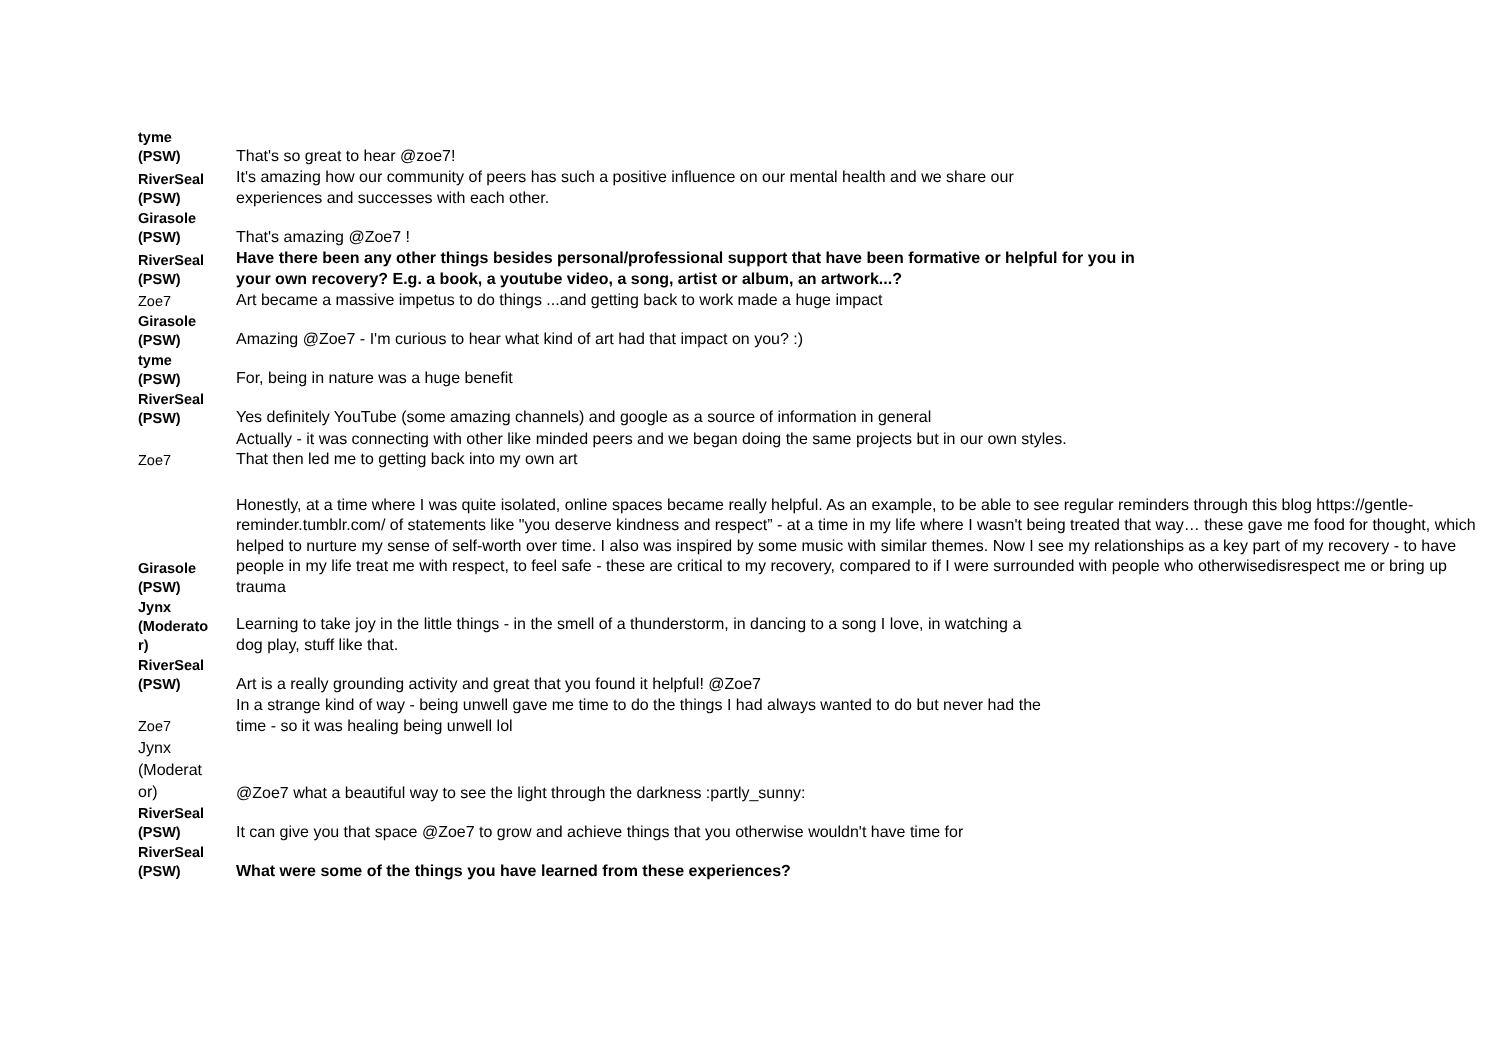| tyme (PSW) | That's so great to hear @zoe7! |
| RiverSeal (PSW) | It's amazing how our community of peers has such a positive influence on our mental health and we share our experiences and successes with each other. |
| Girasole (PSW) | That's amazing @Zoe7 ! |
| RiverSeal (PSW) | Have there been any other things besides personal/professional support that have been formative or helpful for you in your own recovery? E.g. a book, a youtube video, a song, artist or album, an artwork...? |
| Zoe7 | Art became a massive impetus to do things ...and getting back to work made a huge impact |
| Girasole (PSW) | Amazing @Zoe7 - I'm curious to hear what kind of art had that impact on you? :) |
| tyme (PSW) | For, being in nature was a huge benefit |
| RiverSeal (PSW) | Yes definitely YouTube (some amazing channels) and google as a source of information in general |
| Zoe7 | Actually - it was connecting with other like minded peers and we began doing the same projects but in our own styles. That then led me to getting back into my own art |
| Girasole (PSW) | Honestly, at a time where I was quite isolated, online spaces became really helpful. As an example, to be able to see regular reminders through this blog https://gentle-reminder.tumblr.com/ of statements like "you deserve kindness and respect” - at a time in my life where I wasn't being treated that way… these gave me food for thought, which helped to nurture my sense of self-worth over time. I also was inspired by some music with similar themes. Now I see my relationships as a key part of my recovery - to have people in my life treat me with respect, to feel safe - these are critical to my recovery, compared to if I were surrounded with people who otherwisedisrespect me or bring up trauma |
| Jynx (Moderato r) | Learning to take joy in the little things - in the smell of a thunderstorm, in dancing to a song I love, in watching a dog play, stuff like that. |
| RiverSeal (PSW) | Art is a really grounding activity and great that you found it helpful! @Zoe7 |
| Zoe7 | In a strange kind of way - being unwell gave me time to do the things I had always wanted to do but never had the time - so it was healing being unwell lol |
| Jynx (Moderat or) | @Zoe7 what a beautiful way to see the light through the darkness :partly_sunny: |
| RiverSeal (PSW) | It can give you that space @Zoe7 to grow and achieve things that you otherwise wouldn't have time for |
| RiverSeal (PSW) | What were some of the things you have learned from these experiences? |